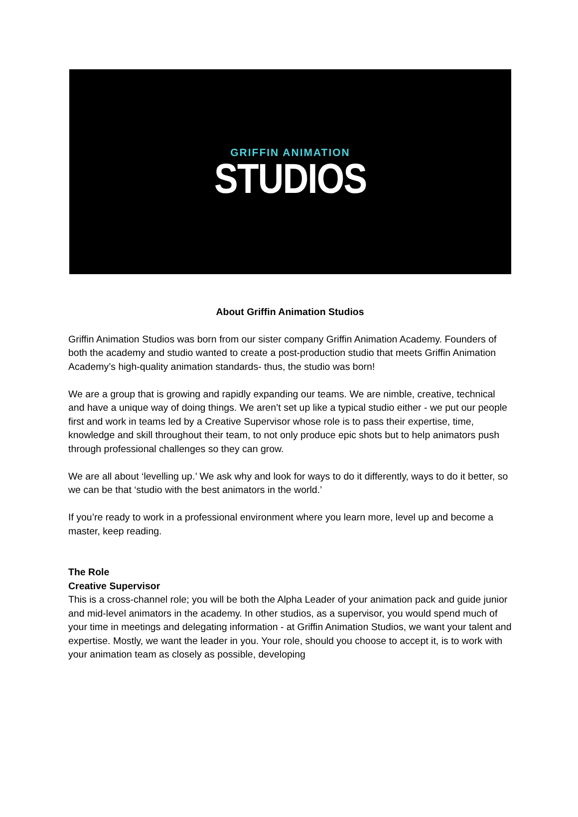GRIFFIN ANIMATION
STUDIOS
About Griffin Animation Studios
Griffin Animation Studios was born from our sister company Griffin Animation Academy. Founders of both the academy and studio wanted to create a post-production studio that meets Griffin Animation Academy’s high-quality animation standards- thus, the studio was born!
We are a group that is growing and rapidly expanding our teams. We are nimble, creative, technical and have a unique way of doing things. We aren’t set up like a typical studio either - we put our people first and work in teams led by a Creative Supervisor whose role is to pass their expertise, time, knowledge and skill throughout their team, to not only produce epic shots but to help animators push through professional challenges so they can grow.
We are all about ‘levelling up.’ We ask why and look for ways to do it differently, ways to do it better, so we can be that ‘studio with the best animators in the world.’
If you’re ready to work in a professional environment where you learn more, level up and become a master, keep reading.
The Role
Creative Supervisor
This is a cross-channel role; you will be both the Alpha Leader of your animation pack and guide junior and mid-level animators in the academy. In other studios, as a supervisor, you would spend much of your time in meetings and delegating information - at Griffin Animation Studios, we want your talent and expertise. Mostly, we want the leader in you. Your role, should you choose to accept it, is to work with your animation team as closely as possible, developing